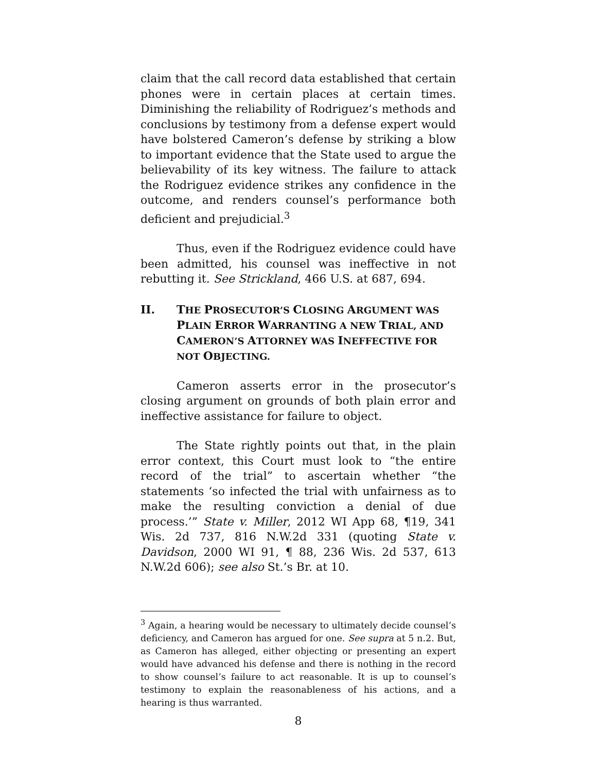claim that the call record data established that certain phones were in certain places at certain times. Diminishing the reliability of Rodriguez’s methods and conclusions by testimony from a defense expert would have bolstered Cameron’s defense by striking a blow to important evidence that the State used to argue the believability of its key witness. The failure to attack the Rodriguez evidence strikes any confidence in the outcome, and renders counsel’s performance both deficient and prejudicial.<sup>3</sup>
Thus, even if the Rodriguez evidence could have been admitted, his counsel was ineffective in not rebutting it. See Strickland, 466 U.S. at 687, 694.
II. THE PROSECUTOR’S CLOSING ARGUMENT WAS PLAIN ERROR WARRANTING A NEW TRIAL, AND CAMERON’S ATTORNEY WAS INEFFECTIVE FOR NOT OBJECTING.
Cameron asserts error in the prosecutor’s closing argument on grounds of both plain error and ineffective assistance for failure to object.
The State rightly points out that, in the plain error context, this Court must look to “the entire record of the trial” to ascertain whether “the statements ‘so infected the trial with unfairness as to make the resulting conviction a denial of due process.’” State v. Miller, 2012 WI App 68, ¶19, 341 Wis. 2d 737, 816 N.W.2d 331 (quoting State v. Davidson, 2000 WI 91, ¶ 88, 236 Wis. 2d 537, 613 N.W.2d 606); see also St.’s Br. at 10.
<sup>3</sup> Again, a hearing would be necessary to ultimately decide counsel’s deficiency, and Cameron has argued for one. See supra at 5 n.2. But, as Cameron has alleged, either objecting or presenting an expert would have advanced his defense and there is nothing in the record to show counsel’s failure to act reasonable. It is up to counsel’s testimony to explain the reasonableness of his actions, and a hearing is thus warranted.
8